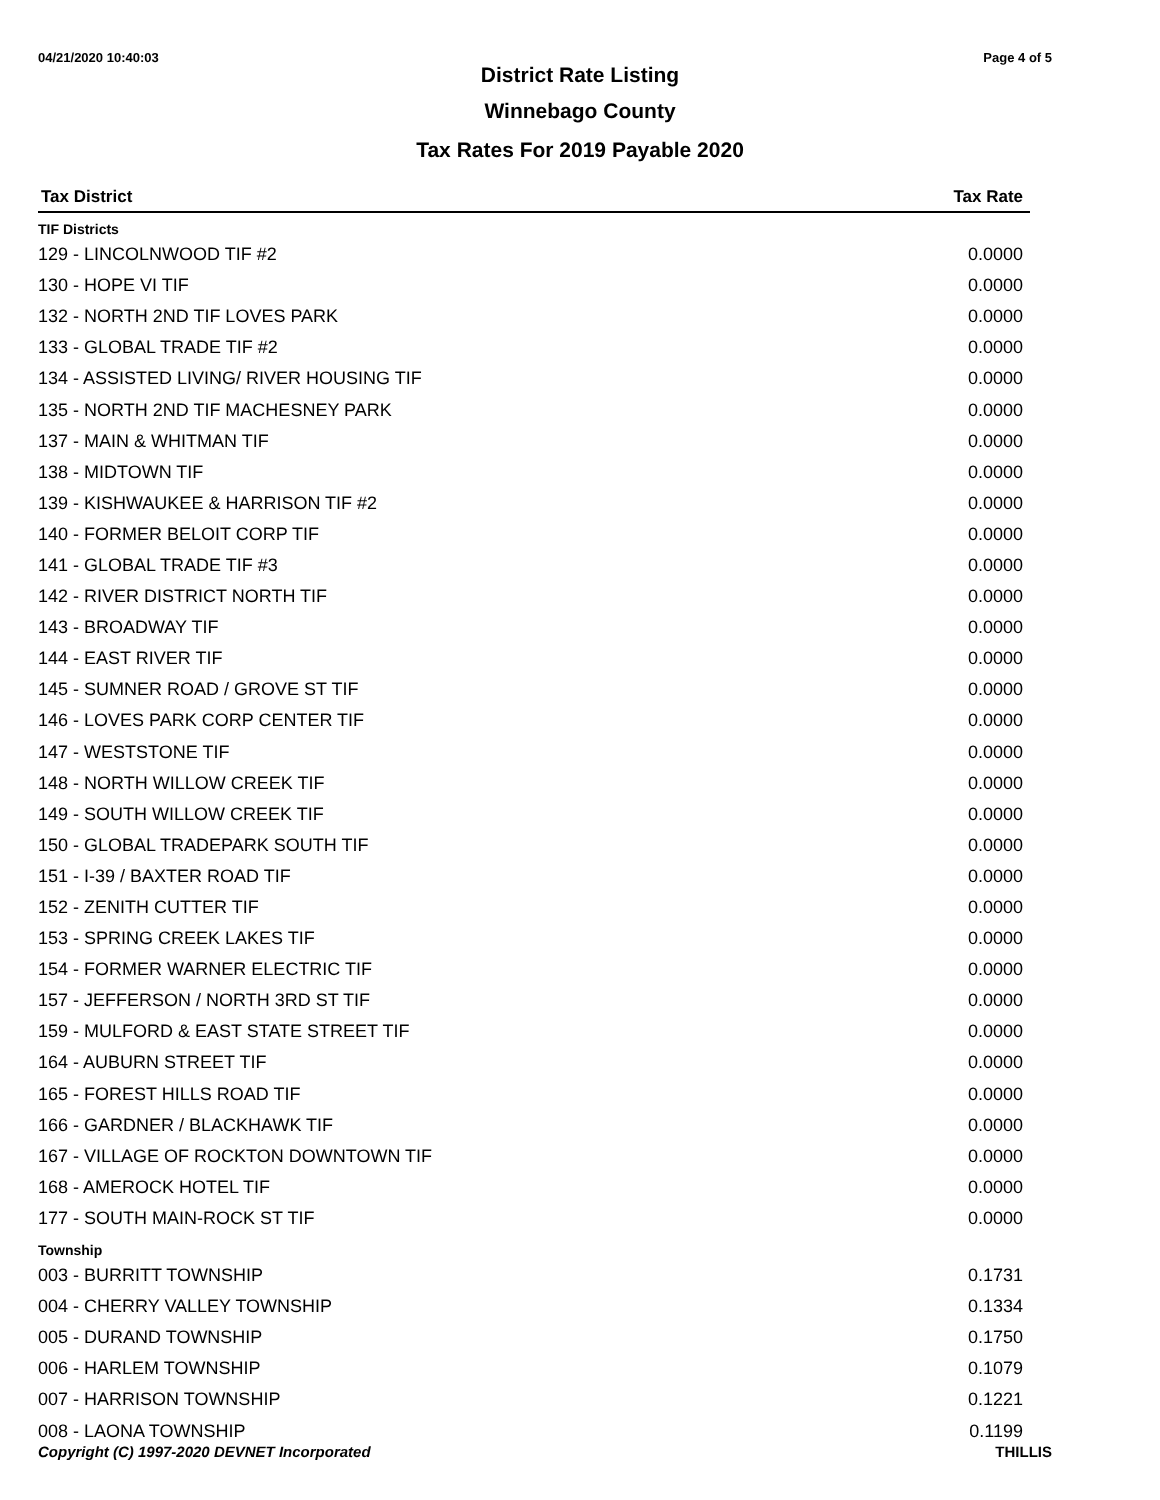04/21/2020 10:40:03 Page 4 of 5
District Rate Listing
Winnebago County
Tax Rates For 2019 Payable 2020
| Tax District | Tax Rate |
| --- | --- |
| TIF Districts | |
| 129 - LINCOLNWOOD TIF #2 | 0.0000 |
| 130 - HOPE VI TIF | 0.0000 |
| 132 - NORTH 2ND TIF LOVES PARK | 0.0000 |
| 133 - GLOBAL TRADE TIF #2 | 0.0000 |
| 134 - ASSISTED LIVING/ RIVER HOUSING TIF | 0.0000 |
| 135 - NORTH 2ND TIF MACHESNEY PARK | 0.0000 |
| 137 - MAIN & WHITMAN TIF | 0.0000 |
| 138 - MIDTOWN TIF | 0.0000 |
| 139 - KISHWAUKEE & HARRISON TIF #2 | 0.0000 |
| 140 - FORMER BELOIT CORP TIF | 0.0000 |
| 141 - GLOBAL TRADE TIF #3 | 0.0000 |
| 142 - RIVER DISTRICT NORTH TIF | 0.0000 |
| 143 - BROADWAY TIF | 0.0000 |
| 144 - EAST RIVER TIF | 0.0000 |
| 145 - SUMNER ROAD / GROVE ST TIF | 0.0000 |
| 146 - LOVES PARK CORP CENTER TIF | 0.0000 |
| 147 - WESTSTONE TIF | 0.0000 |
| 148 - NORTH WILLOW CREEK TIF | 0.0000 |
| 149 - SOUTH WILLOW CREEK TIF | 0.0000 |
| 150 - GLOBAL TRADEPARK SOUTH TIF | 0.0000 |
| 151 - I-39 / BAXTER ROAD TIF | 0.0000 |
| 152 - ZENITH CUTTER TIF | 0.0000 |
| 153 - SPRING CREEK LAKES TIF | 0.0000 |
| 154 - FORMER WARNER ELECTRIC TIF | 0.0000 |
| 157 - JEFFERSON / NORTH 3RD ST TIF | 0.0000 |
| 159 - MULFORD & EAST STATE STREET TIF | 0.0000 |
| 164 - AUBURN STREET TIF | 0.0000 |
| 165 - FOREST HILLS ROAD TIF | 0.0000 |
| 166 - GARDNER / BLACKHAWK TIF | 0.0000 |
| 167 - VILLAGE OF ROCKTON DOWNTOWN TIF | 0.0000 |
| 168 - AMEROCK HOTEL TIF | 0.0000 |
| 177 - SOUTH MAIN-ROCK ST TIF | 0.0000 |
| Township | |
| 003 - BURRITT TOWNSHIP | 0.1731 |
| 004 - CHERRY VALLEY TOWNSHIP | 0.1334 |
| 005 - DURAND TOWNSHIP | 0.1750 |
| 006 - HARLEM TOWNSHIP | 0.1079 |
| 007 - HARRISON TOWNSHIP | 0.1221 |
| 008 - LAONA TOWNSHIP | 0.1199 |
Copyright (C) 1997-2020 DEVNET Incorporated THILLIS